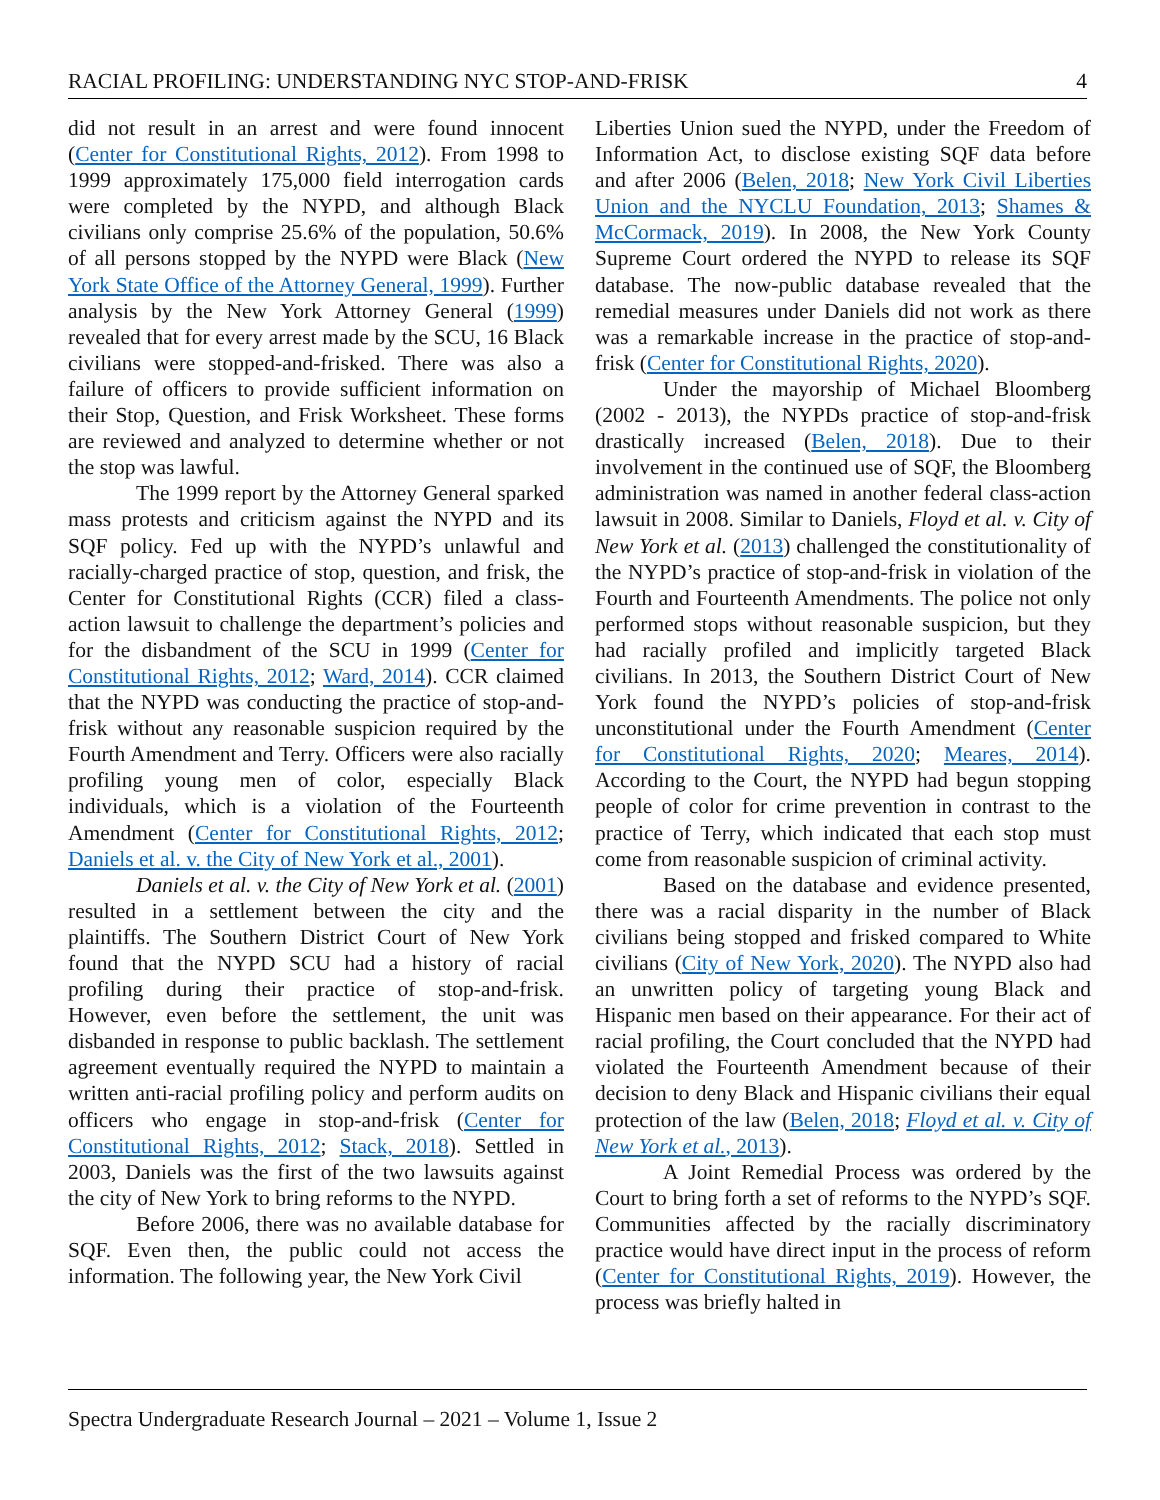RACIAL PROFILING: UNDERSTANDING NYC STOP-AND-FRISK 4
did not result in an arrest and were found innocent (Center for Constitutional Rights, 2012). From 1998 to 1999 approximately 175,000 field interrogation cards were completed by the NYPD, and although Black civilians only comprise 25.6% of the population, 50.6% of all persons stopped by the NYPD were Black (New York State Office of the Attorney General, 1999). Further analysis by the New York Attorney General (1999) revealed that for every arrest made by the SCU, 16 Black civilians were stopped-and-frisked. There was also a failure of officers to provide sufficient information on their Stop, Question, and Frisk Worksheet. These forms are reviewed and analyzed to determine whether or not the stop was lawful.
The 1999 report by the Attorney General sparked mass protests and criticism against the NYPD and its SQF policy. Fed up with the NYPD’s unlawful and racially-charged practice of stop, question, and frisk, the Center for Constitutional Rights (CCR) filed a class-action lawsuit to challenge the department’s policies and for the disbandment of the SCU in 1999 (Center for Constitutional Rights, 2012; Ward, 2014). CCR claimed that the NYPD was conducting the practice of stop-and-frisk without any reasonable suspicion required by the Fourth Amendment and Terry. Officers were also racially profiling young men of color, especially Black individuals, which is a violation of the Fourteenth Amendment (Center for Constitutional Rights, 2012; Daniels et al. v. the City of New York et al., 2001).
Daniels et al. v. the City of New York et al. (2001) resulted in a settlement between the city and the plaintiffs. The Southern District Court of New York found that the NYPD SCU had a history of racial profiling during their practice of stop-and-frisk. However, even before the settlement, the unit was disbanded in response to public backlash. The settlement agreement eventually required the NYPD to maintain a written anti-racial profiling policy and perform audits on officers who engage in stop-and-frisk (Center for Constitutional Rights, 2012; Stack, 2018). Settled in 2003, Daniels was the first of the two lawsuits against the city of New York to bring reforms to the NYPD.
Before 2006, there was no available database for SQF. Even then, the public could not access the information. The following year, the New York Civil
Liberties Union sued the NYPD, under the Freedom of Information Act, to disclose existing SQF data before and after 2006 (Belen, 2018; New York Civil Liberties Union and the NYCLU Foundation, 2013; Shames & McCormack, 2019). In 2008, the New York County Supreme Court ordered the NYPD to release its SQF database. The now-public database revealed that the remedial measures under Daniels did not work as there was a remarkable increase in the practice of stop-and-frisk (Center for Constitutional Rights, 2020).
Under the mayorship of Michael Bloomberg (2002 - 2013), the NYPDs practice of stop-and-frisk drastically increased (Belen, 2018). Due to their involvement in the continued use of SQF, the Bloomberg administration was named in another federal class-action lawsuit in 2008. Similar to Daniels, Floyd et al. v. City of New York et al. (2013) challenged the constitutionality of the NYPD’s practice of stop-and-frisk in violation of the Fourth and Fourteenth Amendments. The police not only performed stops without reasonable suspicion, but they had racially profiled and implicitly targeted Black civilians. In 2013, the Southern District Court of New York found the NYPD’s policies of stop-and-frisk unconstitutional under the Fourth Amendment (Center for Constitutional Rights, 2020; Meares, 2014). According to the Court, the NYPD had begun stopping people of color for crime prevention in contrast to the practice of Terry, which indicated that each stop must come from reasonable suspicion of criminal activity.
Based on the database and evidence presented, there was a racial disparity in the number of Black civilians being stopped and frisked compared to White civilians (City of New York, 2020). The NYPD also had an unwritten policy of targeting young Black and Hispanic men based on their appearance. For their act of racial profiling, the Court concluded that the NYPD had violated the Fourteenth Amendment because of their decision to deny Black and Hispanic civilians their equal protection of the law (Belen, 2018; Floyd et al. v. City of New York et al., 2013).
A Joint Remedial Process was ordered by the Court to bring forth a set of reforms to the NYPD’s SQF. Communities affected by the racially discriminatory practice would have direct input in the process of reform (Center for Constitutional Rights, 2019). However, the process was briefly halted in
Spectra Undergraduate Research Journal – 2021 – Volume 1, Issue 2